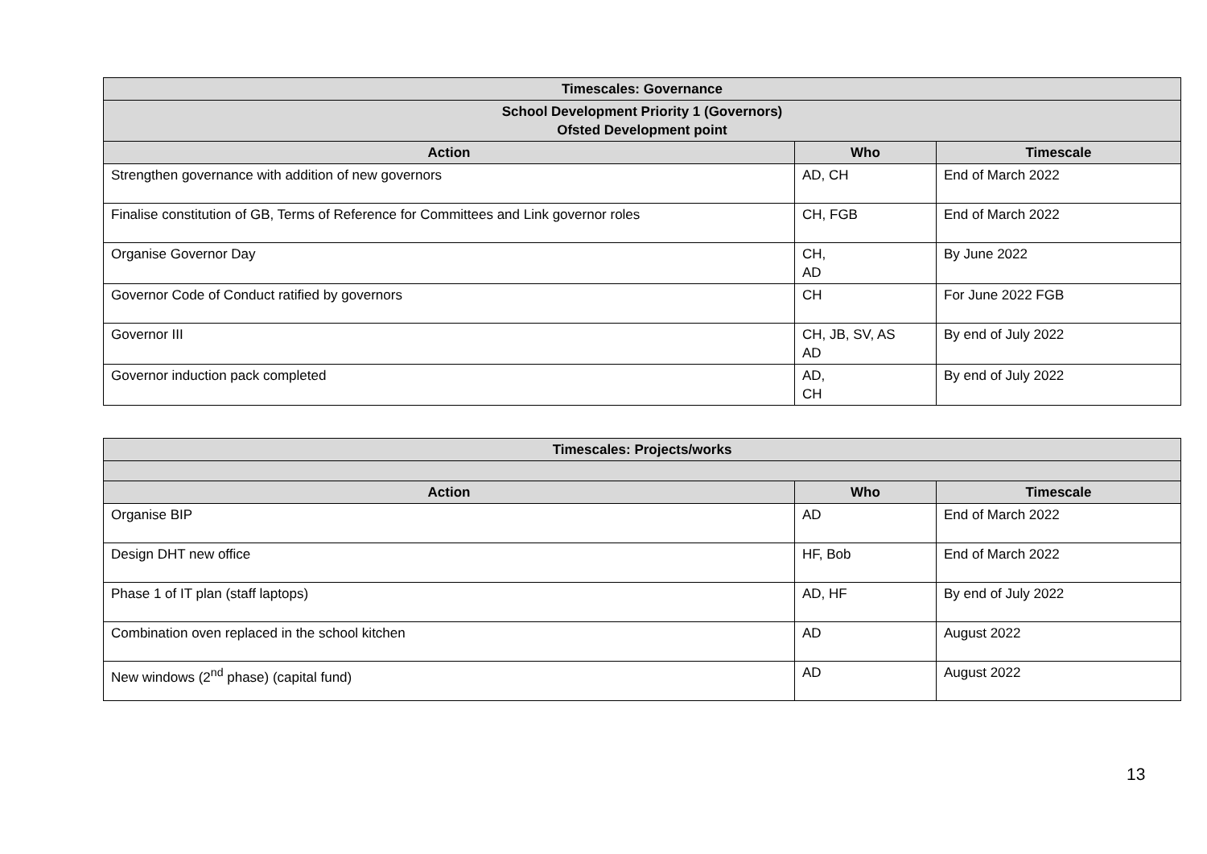| Timescales: Governance | | |
| --- | --- | --- |
| School Development Priority 1 (Governors) Ofsted Development point | | |
| Action | Who | Timescale |
| Strengthen governance with addition of new governors | AD, CH | End of March 2022 |
| Finalise constitution of GB, Terms of Reference for Committees and Link governor roles | CH, FGB | End of March 2022 |
| Organise Governor Day | CH, AD | By June 2022 |
| Governor Code of Conduct ratified by governors | CH | For June 2022 FGB |
| Governor III | CH, JB, SV, AS AD | By end of July 2022 |
| Governor induction pack completed | AD, CH | By end of July 2022 |
| Timescales: Projects/works | | |
| --- | --- | --- |
| Action | Who | Timescale |
| Organise BIP | AD | End of March 2022 |
| Design DHT new office | HF, Bob | End of March 2022 |
| Phase 1 of IT plan (staff laptops) | AD, HF | By end of July 2022 |
| Combination oven replaced in the school kitchen | AD | August 2022 |
| New windows (2<sup>nd</sup> phase) (capital fund) | AD | August 2022 |
13